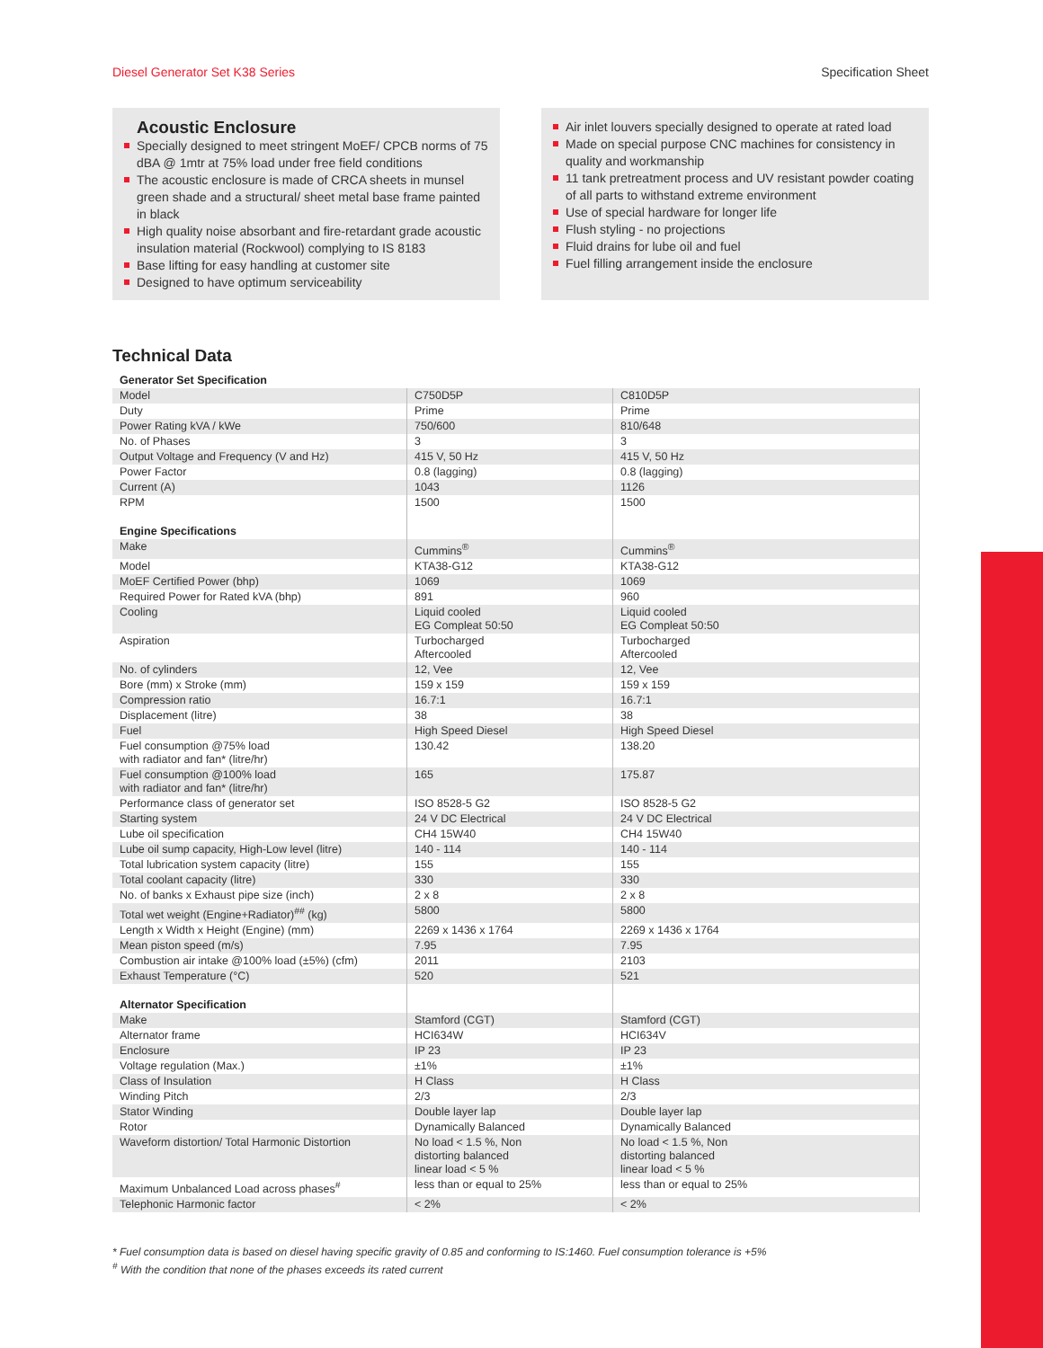Diesel Generator Set K38 Series Specification Sheet
Acoustic Enclosure
Specially designed to meet stringent MoEF/ CPCB norms of 75 dBA @ 1mtr at 75% load under free field conditions
The acoustic enclosure is made of CRCA sheets in munsel green shade and a structural/ sheet metal base frame painted in black
High quality noise absorbant and fire-retardant grade acoustic insulation material (Rockwool) complying to IS 8183
Base lifting for easy handling at customer site
Designed to have optimum serviceability
Air inlet louvers specially designed to operate at rated load
Made on special purpose CNC machines for consistency in quality and workmanship
11 tank pretreatment process and UV resistant powder coating of all parts to withstand extreme environment
Use of special hardware for longer life
Flush styling - no projections
Fluid drains for lube oil and fuel
Fuel filling arrangement inside the enclosure
Technical Data
| Generator Set Specification | | |
| Model | C750D5P | C810D5P |
| Duty | Prime | Prime |
| Power Rating kVA / kWe | 750/600 | 810/648 |
| No. of Phases | 3 | 3 |
| Output Voltage and Frequency (V and Hz) | 415 V, 50 Hz | 415 V, 50 Hz |
| Power Factor | 0.8 (lagging) | 0.8 (lagging) |
| Current (A) | 1043 | 1126 |
| RPM | 1500 | 1500 |
| Engine Specifications | | |
| Make | Cummins<sup>®</sup> | Cummins<sup>®</sup> |
| Model | KTA38-G12 | KTA38-G12 |
| MoEF Certified Power (bhp) | 1069 | 1069 |
| Required Power for Rated kVA (bhp) | 891 | 960 |
| Cooling | Liquid cooled EG Compleat 50:50 | Liquid cooled EG Compleat 50:50 |
| Aspiration | Turbocharged Aftercooled | Turbocharged Aftercooled |
| No. of cylinders | 12, Vee | 12, Vee |
| Bore (mm) x Stroke (mm) | 159 x 159 | 159 x 159 |
| Compression ratio | 16.7:1 | 16.7:1 |
| Displacement (litre) | 38 | 38 |
| Fuel | High Speed Diesel | High Speed Diesel |
| Fuel consumption @75% load with radiator and fan* (litre/hr) | 130.42 | 138.20 |
| Fuel consumption @100% load with radiator and fan* (litre/hr) | 165 | 175.87 |
| Performance class of generator set | ISO 8528-5 G2 | ISO 8528-5 G2 |
| Starting system | 24 V DC Electrical | 24 V DC Electrical |
| Lube oil specification | CH4 15W40 | CH4 15W40 |
| Lube oil sump capacity, High-Low level (litre) | 140 - 114 | 140 - 114 |
| Total lubrication system capacity (litre) | 155 | 155 |
| Total coolant capacity (litre) | 330 | 330 |
| No. of banks x Exhaust pipe size (inch) | 2 x 8 | 2 x 8 |
| Total wet weight (Engine+Radiator)<sup>##</sup> (kg) | 5800 | 5800 |
| Length x Width x Height (Engine) (mm) | 2269 x 1436 x 1764 | 2269 x 1436 x 1764 |
| Mean piston speed (m/s) | 7.95 | 7.95 |
| Combustion air intake @100% load (±5%) (cfm) | 2011 | 2103 |
| Exhaust Temperature (°C) | 520 | 521 |
| Alternator Specification | | |
| Make | Stamford (CGT) | Stamford (CGT) |
| Alternator frame | HCI634W | HCI634V |
| Enclosure | IP 23 | IP 23 |
| Voltage regulation (Max.) | ±1% | ±1% |
| Class of Insulation | H Class | H Class |
| Winding Pitch | 2/3 | 2/3 |
| Stator Winding | Double layer lap | Double layer lap |
| Rotor | Dynamically Balanced | Dynamically Balanced |
| Waveform distortion/ Total Harmonic Distortion | No load < 1.5 %, Non distorting balanced linear load < 5 % | No load < 1.5 %, Non distorting balanced linear load < 5 % |
| Maximum Unbalanced Load across phases<sup>#</sup> | less than or equal to 25% | less than or equal to 25% |
| Telephonic Harmonic factor | < 2% | < 2% |
* Fuel consumption data is based on diesel having specific gravity of 0.85 and conforming to IS:1460. Fuel consumption tolerance is +5%
<sup>#</sup> With the condition that none of the phases exceeds its rated current